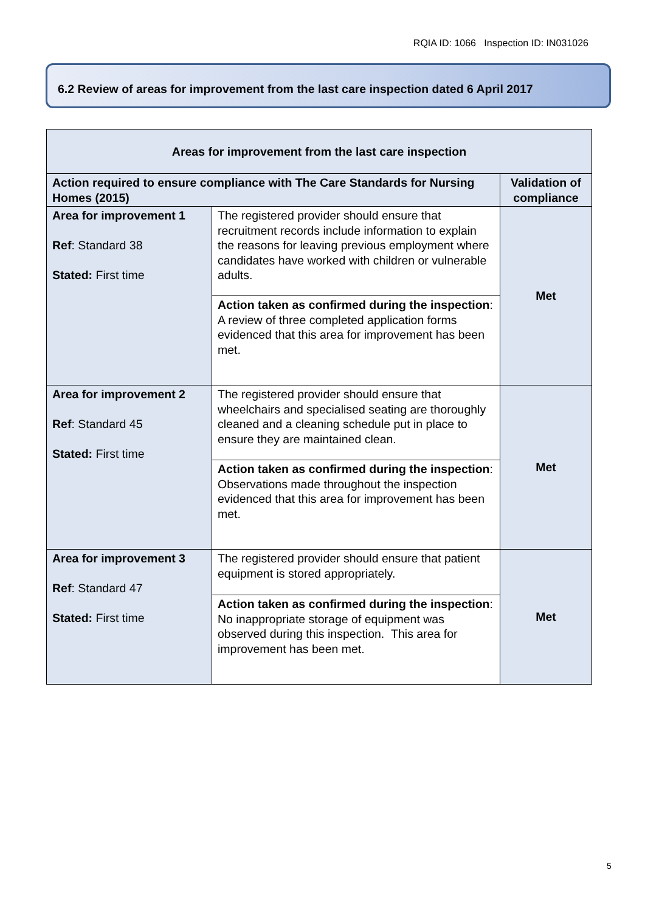RQIA ID: 1066 Inspection ID: IN031026
6.2 Review of areas for improvement from the last care inspection dated 6 April 2017
| Areas for improvement from the last care inspection | | |
| --- | --- | --- |
| Action required to ensure compliance with The Care Standards for Nursing Homes (2015) | | Validation of compliance |
| Area for improvement 1 Ref : Standard 38 Stated: First time | The registered provider should ensure that recruitment records include information to explain the reasons for leaving previous employment where candidates have worked with children or vulnerable adults. | Met |
| | Action taken as confirmed during the inspection : A review of three completed application forms evidenced that this area for improvement has been met. | |
| Area for improvement 2 Ref : Standard 45 Stated: First time | The registered provider should ensure that wheelchairs and specialised seating are thoroughly cleaned and a cleaning schedule put in place to ensure they are maintained clean. | Met |
| | Action taken as confirmed during the inspection : Observations made throughout the inspection evidenced that this area for improvement has been met. | |
| Area for improvement 3 Ref : Standard 47 Stated: First time | The registered provider should ensure that patient equipment is stored appropriately. | Met |
| | Action taken as confirmed during the inspection : No inappropriate storage of equipment was observed during this inspection. This area for improvement has been met. | |
5